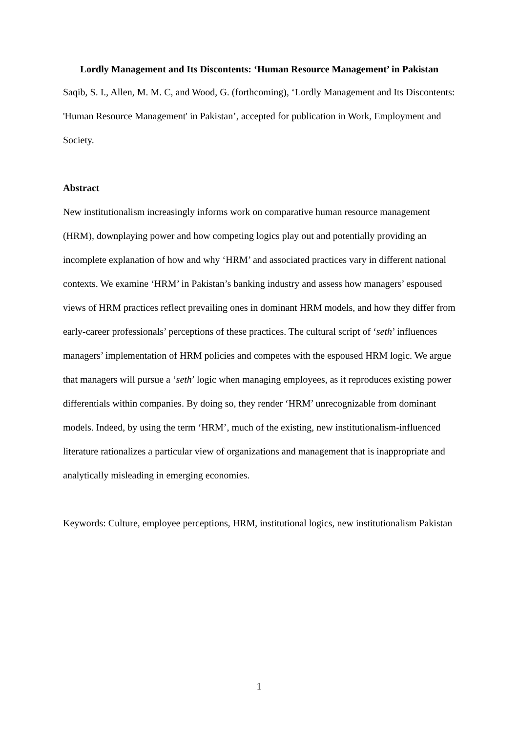Lordly Management and Its Discontents: ‘Human Resource Management’ in Pakistan
Saqib, S. I., Allen, M. M. C, and Wood, G. (forthcoming), ‘Lordly Management and Its Discontents: 'Human Resource Management' in Pakistan’, accepted for publication in Work, Employment and Society.
Abstract
New institutionalism increasingly informs work on comparative human resource management (HRM), downplaying power and how competing logics play out and potentially providing an incomplete explanation of how and why ‘HRM’ and associated practices vary in different national contexts. We examine ‘HRM’ in Pakistan’s banking industry and assess how managers’ espoused views of HRM practices reflect prevailing ones in dominant HRM models, and how they differ from early-career professionals’ perceptions of these practices. The cultural script of ‘seth’ influences managers’ implementation of HRM policies and competes with the espoused HRM logic. We argue that managers will pursue a ‘seth’ logic when managing employees, as it reproduces existing power differentials within companies. By doing so, they render ‘HRM’ unrecognizable from dominant models. Indeed, by using the term ‘HRM’, much of the existing, new institutionalism-influenced literature rationalizes a particular view of organizations and management that is inappropriate and analytically misleading in emerging economies.
Keywords: Culture, employee perceptions, HRM, institutional logics, new institutionalism Pakistan
1